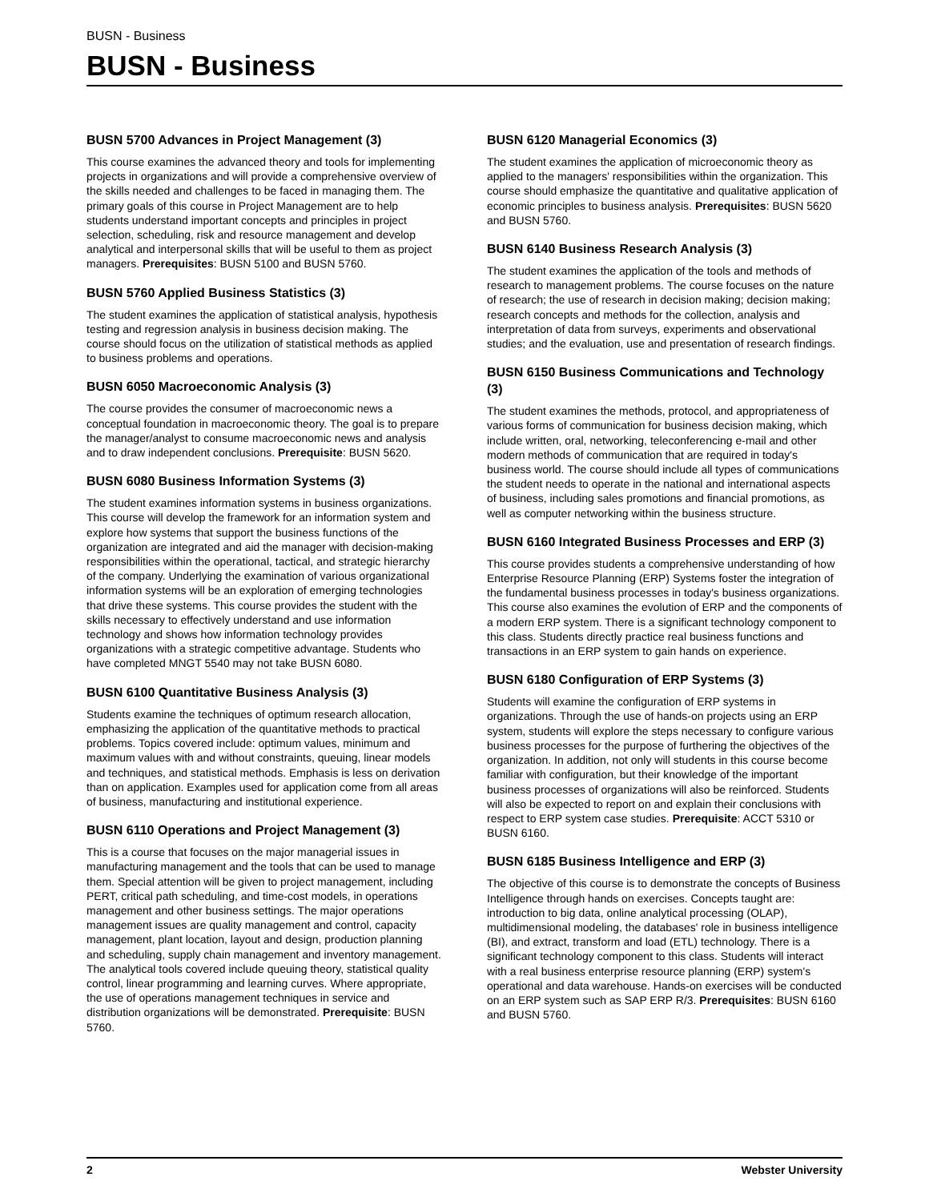BUSN - Business
BUSN - Business
BUSN 5700 Advances in Project Management (3)
This course examines the advanced theory and tools for implementing projects in organizations and will provide a comprehensive overview of the skills needed and challenges to be faced in managing them. The primary goals of this course in Project Management are to help students understand important concepts and principles in project selection, scheduling, risk and resource management and develop analytical and interpersonal skills that will be useful to them as project managers. Prerequisites: BUSN 5100 and BUSN 5760.
BUSN 5760 Applied Business Statistics (3)
The student examines the application of statistical analysis, hypothesis testing and regression analysis in business decision making. The course should focus on the utilization of statistical methods as applied to business problems and operations.
BUSN 6050 Macroeconomic Analysis (3)
The course provides the consumer of macroeconomic news a conceptual foundation in macroeconomic theory. The goal is to prepare the manager/analyst to consume macroeconomic news and analysis and to draw independent conclusions. Prerequisite: BUSN 5620.
BUSN 6080 Business Information Systems (3)
The student examines information systems in business organizations. This course will develop the framework for an information system and explore how systems that support the business functions of the organization are integrated and aid the manager with decision-making responsibilities within the operational, tactical, and strategic hierarchy of the company. Underlying the examination of various organizational information systems will be an exploration of emerging technologies that drive these systems. This course provides the student with the skills necessary to effectively understand and use information technology and shows how information technology provides organizations with a strategic competitive advantage. Students who have completed MNGT 5540 may not take BUSN 6080.
BUSN 6100 Quantitative Business Analysis (3)
Students examine the techniques of optimum research allocation, emphasizing the application of the quantitative methods to practical problems. Topics covered include: optimum values, minimum and maximum values with and without constraints, queuing, linear models and techniques, and statistical methods. Emphasis is less on derivation than on application. Examples used for application come from all areas of business, manufacturing and institutional experience.
BUSN 6110 Operations and Project Management (3)
This is a course that focuses on the major managerial issues in manufacturing management and the tools that can be used to manage them. Special attention will be given to project management, including PERT, critical path scheduling, and time-cost models, in operations management and other business settings. The major operations management issues are quality management and control, capacity management, plant location, layout and design, production planning and scheduling, supply chain management and inventory management. The analytical tools covered include queuing theory, statistical quality control, linear programming and learning curves. Where appropriate, the use of operations management techniques in service and distribution organizations will be demonstrated. Prerequisite: BUSN 5760.
BUSN 6120 Managerial Economics (3)
The student examines the application of microeconomic theory as applied to the managers' responsibilities within the organization. This course should emphasize the quantitative and qualitative application of economic principles to business analysis. Prerequisites: BUSN 5620 and BUSN 5760.
BUSN 6140 Business Research Analysis (3)
The student examines the application of the tools and methods of research to management problems. The course focuses on the nature of research; the use of research in decision making; decision making; research concepts and methods for the collection, analysis and interpretation of data from surveys, experiments and observational studies; and the evaluation, use and presentation of research findings.
BUSN 6150 Business Communications and Technology (3)
The student examines the methods, protocol, and appropriateness of various forms of communication for business decision making, which include written, oral, networking, teleconferencing e-mail and other modern methods of communication that are required in today's business world. The course should include all types of communications the student needs to operate in the national and international aspects of business, including sales promotions and financial promotions, as well as computer networking within the business structure.
BUSN 6160 Integrated Business Processes and ERP (3)
This course provides students a comprehensive understanding of how Enterprise Resource Planning (ERP) Systems foster the integration of the fundamental business processes in today's business organizations. This course also examines the evolution of ERP and the components of a modern ERP system. There is a significant technology component to this class. Students directly practice real business functions and transactions in an ERP system to gain hands on experience.
BUSN 6180 Configuration of ERP Systems (3)
Students will examine the configuration of ERP systems in organizations. Through the use of hands-on projects using an ERP system, students will explore the steps necessary to configure various business processes for the purpose of furthering the objectives of the organization. In addition, not only will students in this course become familiar with configuration, but their knowledge of the important business processes of organizations will also be reinforced. Students will also be expected to report on and explain their conclusions with respect to ERP system case studies. Prerequisite: ACCT 5310 or BUSN 6160.
BUSN 6185 Business Intelligence and ERP (3)
The objective of this course is to demonstrate the concepts of Business Intelligence through hands on exercises. Concepts taught are: introduction to big data, online analytical processing (OLAP), multidimensional modeling, the databases' role in business intelligence (BI), and extract, transform and load (ETL) technology. There is a significant technology component to this class. Students will interact with a real business enterprise resource planning (ERP) system's operational and data warehouse. Hands-on exercises will be conducted on an ERP system such as SAP ERP R/3. Prerequisites: BUSN 6160 and BUSN 5760.
2 Webster University